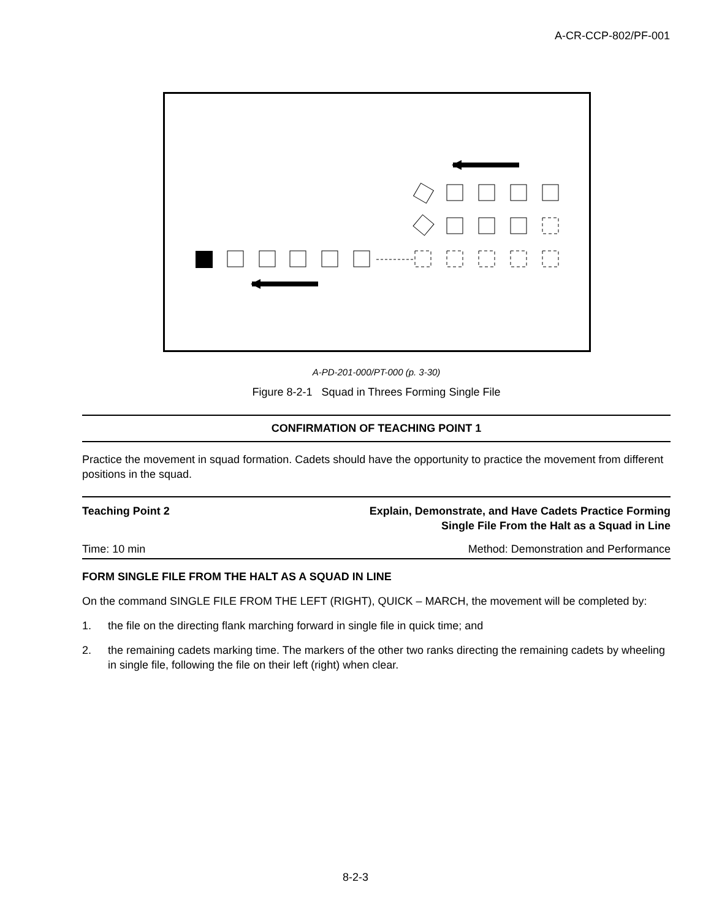A-CR-CCP-802/PF-001
A-PD-201-000/PT-000 (p. 3-30)
Figure 8-2-1 Squad in Threes Forming Single File
CONFIRMATION OF TEACHING POINT 1
Practice the movement in squad formation. Cadets should have the opportunity to practice the movement from different positions in the squad.
Teaching Point 2 Explain, Demonstrate, and Have Cadets Practice Forming
Single File From the Halt as a Squad in Line
Time: 10 min Method: Demonstration and Performance
FORM SINGLE FILE FROM THE HALT AS A SQUAD IN LINE
On the command SINGLE FILE FROM THE LEFT (RIGHT), QUICK – MARCH, the movement will be completed by:
1. the file on the directing flank marching forward in single file in quick time; and
2. the remaining cadets marking time. The markers of the other two ranks directing the remaining cadets by wheeling in single file, following the file on their left (right) when clear.
8-2-3